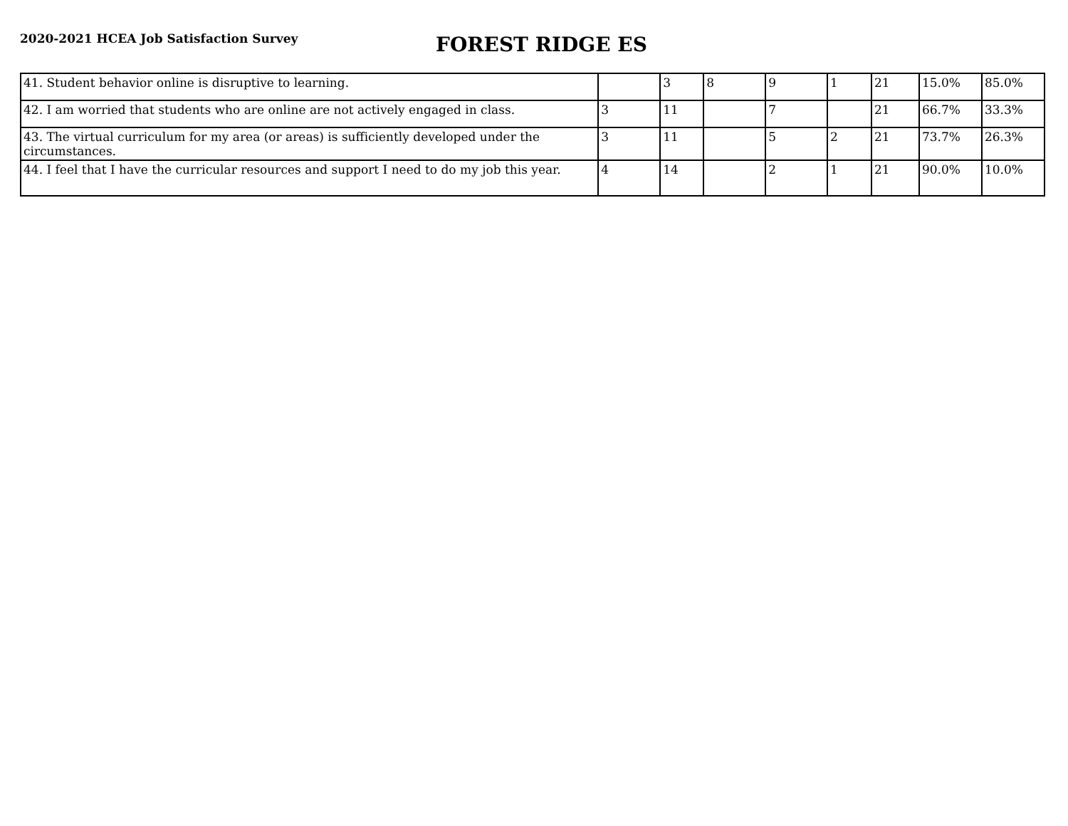2020-2021 HCEA Job Satisfaction Survey
FOREST RIDGE ES
| 41. Student behavior online is disruptive to learning. | | 3 | 8 | 9 | 1 | 21 | 15.0% | 85.0% |
| 42. I am worried that students who are online are not actively engaged in class. | 3 | 11 | | 7 | | 21 | 66.7% | 33.3% |
| 43. The virtual curriculum for my area (or areas) is sufficiently developed under the circumstances. | 3 | 11 | | 5 | 2 | 21 | 73.7% | 26.3% |
| 44. I feel that I have the curricular resources and support I need to do my job this year. | 4 | 14 | | 2 | 1 | 21 | 90.0% | 10.0% |